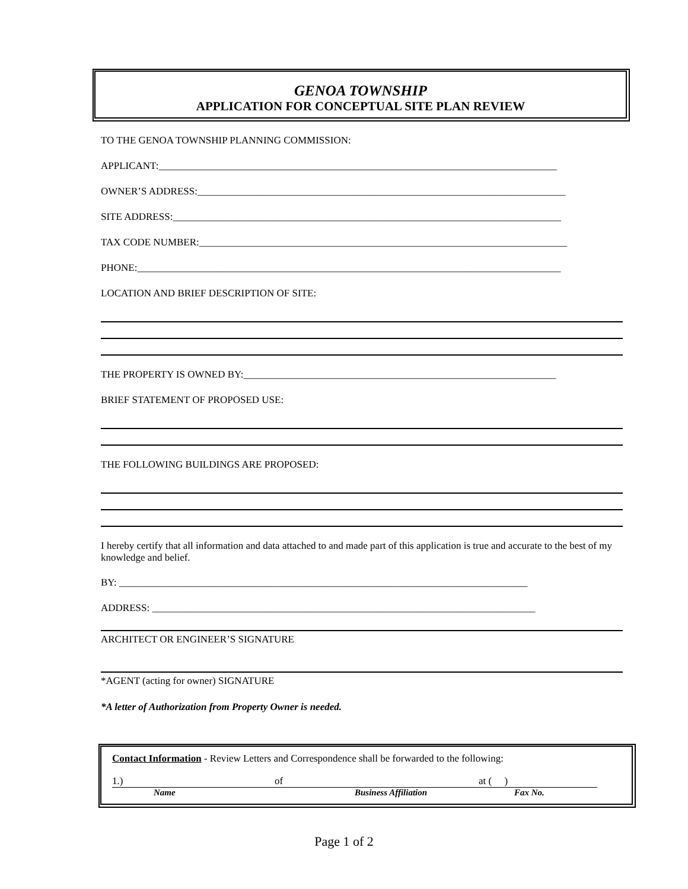GENOA TOWNSHIP
APPLICATION FOR CONCEPTUAL SITE PLAN REVIEW
TO THE GENOA TOWNSHIP PLANNING COMMISSION:
APPLICANT:_______________________________________________________________________________
OWNER’S ADDRESS:_________________________________________________________________________
SITE ADDRESS:_____________________________________________________________________________
TAX CODE NUMBER:_________________________________________________________________________
PHONE:____________________________________________________________________________________
LOCATION AND BRIEF DESCRIPTION OF SITE:
THE PROPERTY IS OWNED BY:______________________________________________________________
BRIEF STATEMENT OF PROPOSED USE:
THE FOLLOWING BUILDINGS ARE PROPOSED:
I hereby certify that all information and data attached to and made part of this application is true and accurate to the best of my knowledge and belief.
BY: _________________________________________________________________________________
ADDRESS: ____________________________________________________________________________
ARCHITECT OR ENGINEER’S SIGNATURE
*AGENT (acting for owner) SIGNATURE
*A letter of Authorization from Property Owner is needed.
Contact Information - Review Letters and Correspondence shall be forwarded to the following:
1.) of at ( )
Name Business Affiliation Fax No.
Page 1 of 2